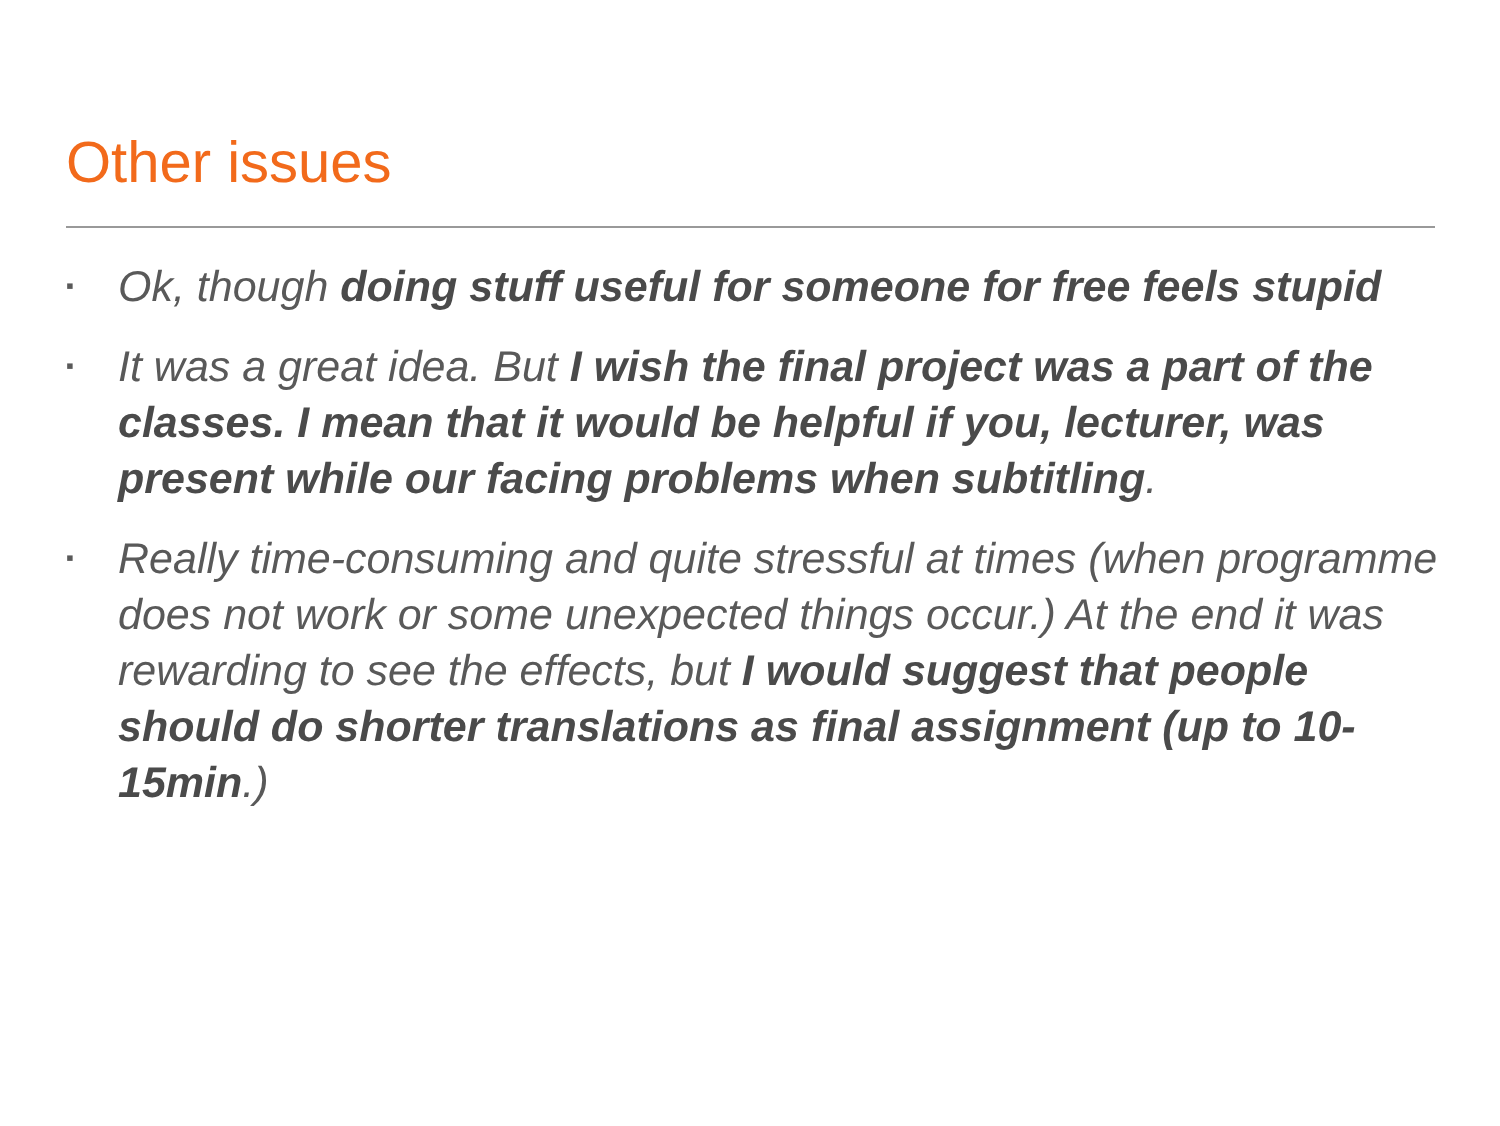Other issues
▪ Ok, though doing stuff useful for someone for free feels stupid
▪ It was a great idea. But I wish the final project was a part of the classes. I mean that it would be helpful if you, lecturer, was present while our facing problems when subtitling.
▪ Really time-consuming and quite stressful at times (when programme does not work or some unexpected things occur.) At the end it was rewarding to see the effects, but I would suggest that people should do shorter translations as final assignment (up to 10-15min.)